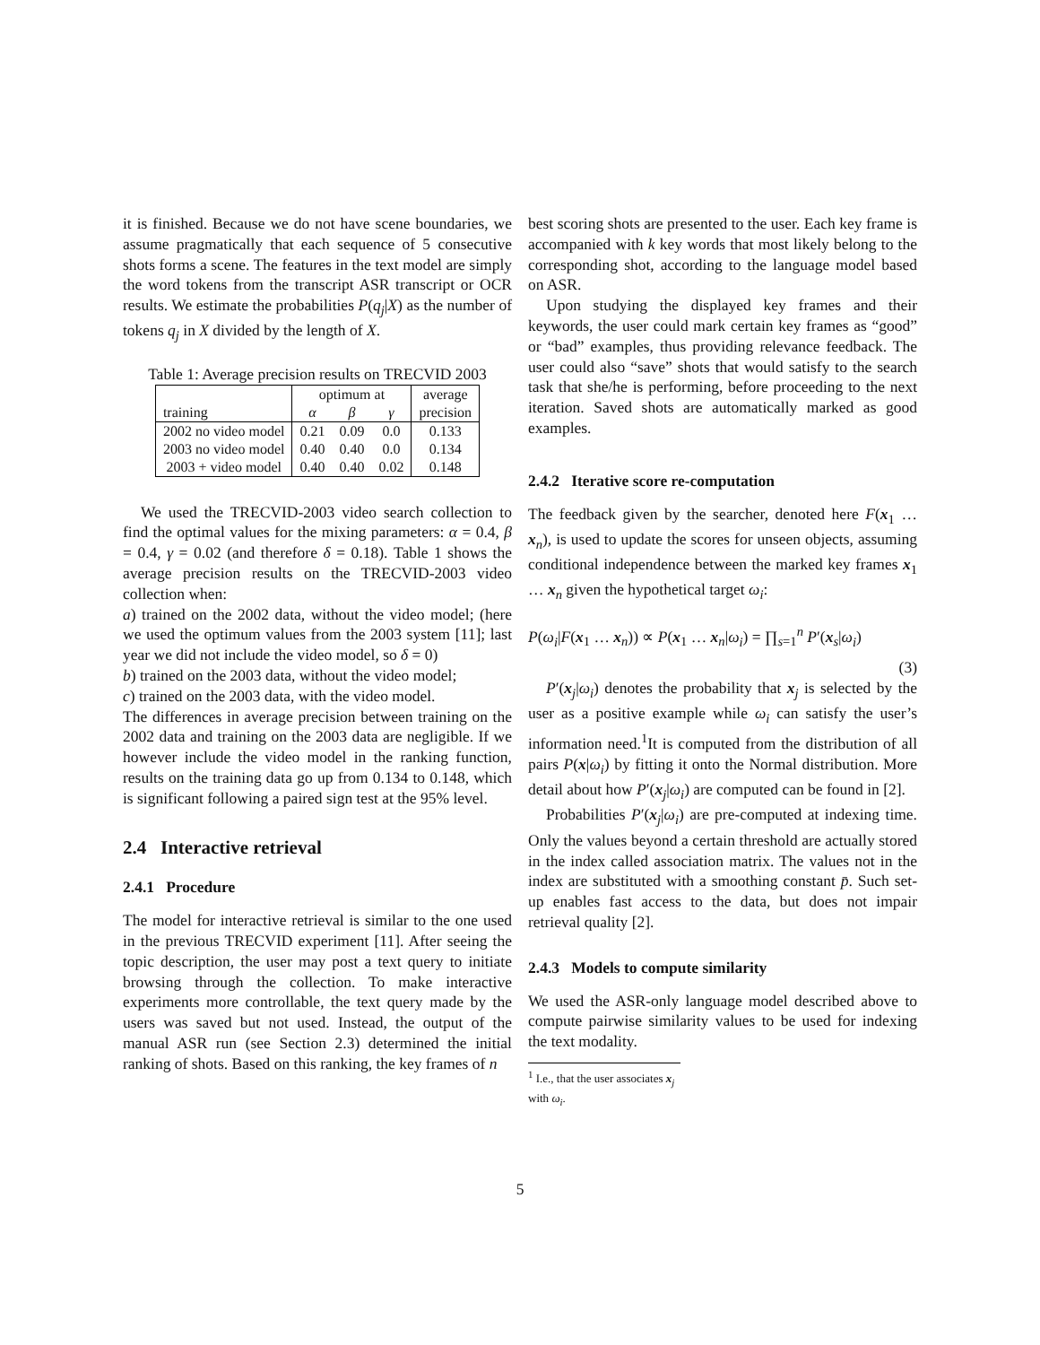it is finished. Because we do not have scene boundaries, we assume pragmatically that each sequence of 5 consecutive shots forms a scene. The features in the text model are simply the word tokens from the transcript ASR transcript or OCR results. We estimate the probabilities P(q<sub>j</sub>|X) as the number of tokens q<sub>j</sub> in X divided by the length of X.
Table 1: Average precision results on TRECVID 2003
| | optimum at | | | average |
| --- | --- | --- | --- | --- |
| training | α | β | γ | precision |
| 2002 no video model | 0.21 | 0.09 | 0.0 | 0.133 |
| 2003 no video model | 0.40 | 0.40 | 0.0 | 0.134 |
| 2003 + video model | 0.40 | 0.40 | 0.02 | 0.148 |
We used the TRECVID-2003 video search collection to find the optimal values for the mixing parameters: α = 0.4, β = 0.4, γ = 0.02 (and therefore δ = 0.18). Table 1 shows the average precision results on the TRECVID-2003 video collection when:
a) trained on the 2002 data, without the video model; (here we used the optimum values from the 2003 system [11]; last year we did not include the video model, so δ = 0)
b) trained on the 2003 data, without the video model;
c) trained on the 2003 data, with the video model.
The differences in average precision between training on the 2002 data and training on the 2003 data are negligible. If we however include the video model in the ranking function, results on the training data go up from 0.134 to 0.148, which is significant following a paired sign test at the 95% level.
2.4 Interactive retrieval
2.4.1 Procedure
The model for interactive retrieval is similar to the one used in the previous TRECVID experiment [11]. After seeing the topic description, the user may post a text query to initiate browsing through the collection. To make interactive experiments more controllable, the text query made by the users was saved but not used. Instead, the output of the manual ASR run (see Section 2.3) determined the initial ranking of shots. Based on this ranking, the key frames of n
best scoring shots are presented to the user. Each key frame is accompanied with k key words that most likely belong to the corresponding shot, according to the language model based on ASR.
Upon studying the displayed key frames and their keywords, the user could mark certain key frames as “good” or “bad” examples, thus providing relevance feedback. The user could also “save” shots that would satisfy to the search task that she/he is performing, before proceeding to the next iteration. Saved shots are automatically marked as good examples.
2.4.2 Iterative score re-computation
The feedback given by the searcher, denoted here F(x<sub>1</sub> … x<sub>n</sub>), is used to update the scores for unseen objects, assuming conditional independence between the marked key frames x<sub>1</sub> … x<sub>n</sub> given the hypothetical target ω<sub>i</sub>:
P(ω<sub>i</sub>|F(x<sub>1</sub> … x<sub>n</sub>)) ∝ P(x<sub>1</sub> … x<sub>n</sub>|ω<sub>i</sub>) = ∏<sub>s=1</sub><sup>n</sup> P′(x<sub>s</sub>|ω<sub>i</sub>)
(3)
P′(x<sub>j</sub>|ω<sub>i</sub>) denotes the probability that x<sub>j</sub> is selected by the user as a positive example while ω<sub>i</sub> can satisfy the user’s information need.<sup>1</sup>It is computed from the distribution of all pairs P(x|ω<sub>i</sub>) by fitting it onto the Normal distribution. More detail about how P′(x<sub>j</sub>|ω<sub>i</sub>) are computed can be found in [2].
Probabilities P′(x<sub>j</sub>|ω<sub>i</sub>) are pre-computed at indexing time. Only the values beyond a certain threshold are actually stored in the index called association matrix. The values not in the index are substituted with a smoothing constant p̄. Such set-up enables fast access to the data, but does not impair retrieval quality [2].
2.4.3 Models to compute similarity
We used the ASR-only language model described above to compute pairwise similarity values to be used for indexing the text modality.
<sup>1</sup> I.e., that the user associates x<sub>j</sub> with ω<sub>i</sub>.
5